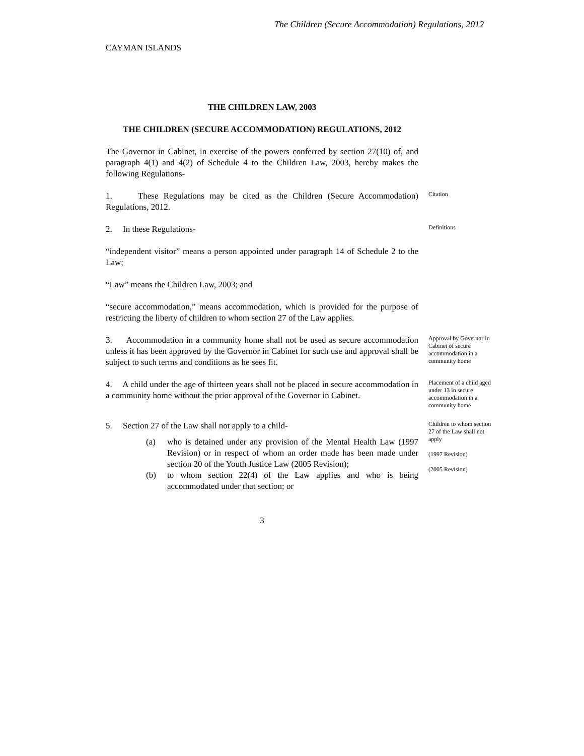The Children (Secure Accommodation) Regulations, 2012
CAYMAN ISLANDS
THE CHILDREN LAW, 2003
THE CHILDREN (SECURE ACCOMMODATION) REGULATIONS, 2012
The Governor in Cabinet, in exercise of the powers conferred by section 27(10) of, and paragraph 4(1) and 4(2) of Schedule 4 to the Children Law, 2003, hereby makes the following Regulations-
1. These Regulations may be cited as the Children (Secure Accommodation) Regulations, 2012.
Citation
2. In these Regulations-
Definitions
“independent visitor” means a person appointed under paragraph 14 of Schedule 2 to the Law;
“Law” means the Children Law, 2003; and
“secure accommodation,” means accommodation, which is provided for the purpose of restricting the liberty of children to whom section 27 of the Law applies.
3. Accommodation in a community home shall not be used as secure accommodation unless it has been approved by the Governor in Cabinet for such use and approval shall be subject to such terms and conditions as he sees fit.
Approval by Governor in Cabinet of secure accommodation in a community home
4. A child under the age of thirteen years shall not be placed in secure accommodation in a community home without the prior approval of the Governor in Cabinet.
Placement of a child aged under 13 in secure accommodation in a community home
5. Section 27 of the Law shall not apply to a child-
(a) who is detained under any provision of the Mental Health Law (1997 Revision) or in respect of whom an order made has been made under section 20 of the Youth Justice Law (2005 Revision);
(b) to whom section 22(4) of the Law applies and who is being accommodated under that section; or
Children to whom section 27 of the Law shall not apply
(1997 Revision)
(2005 Revision)
3